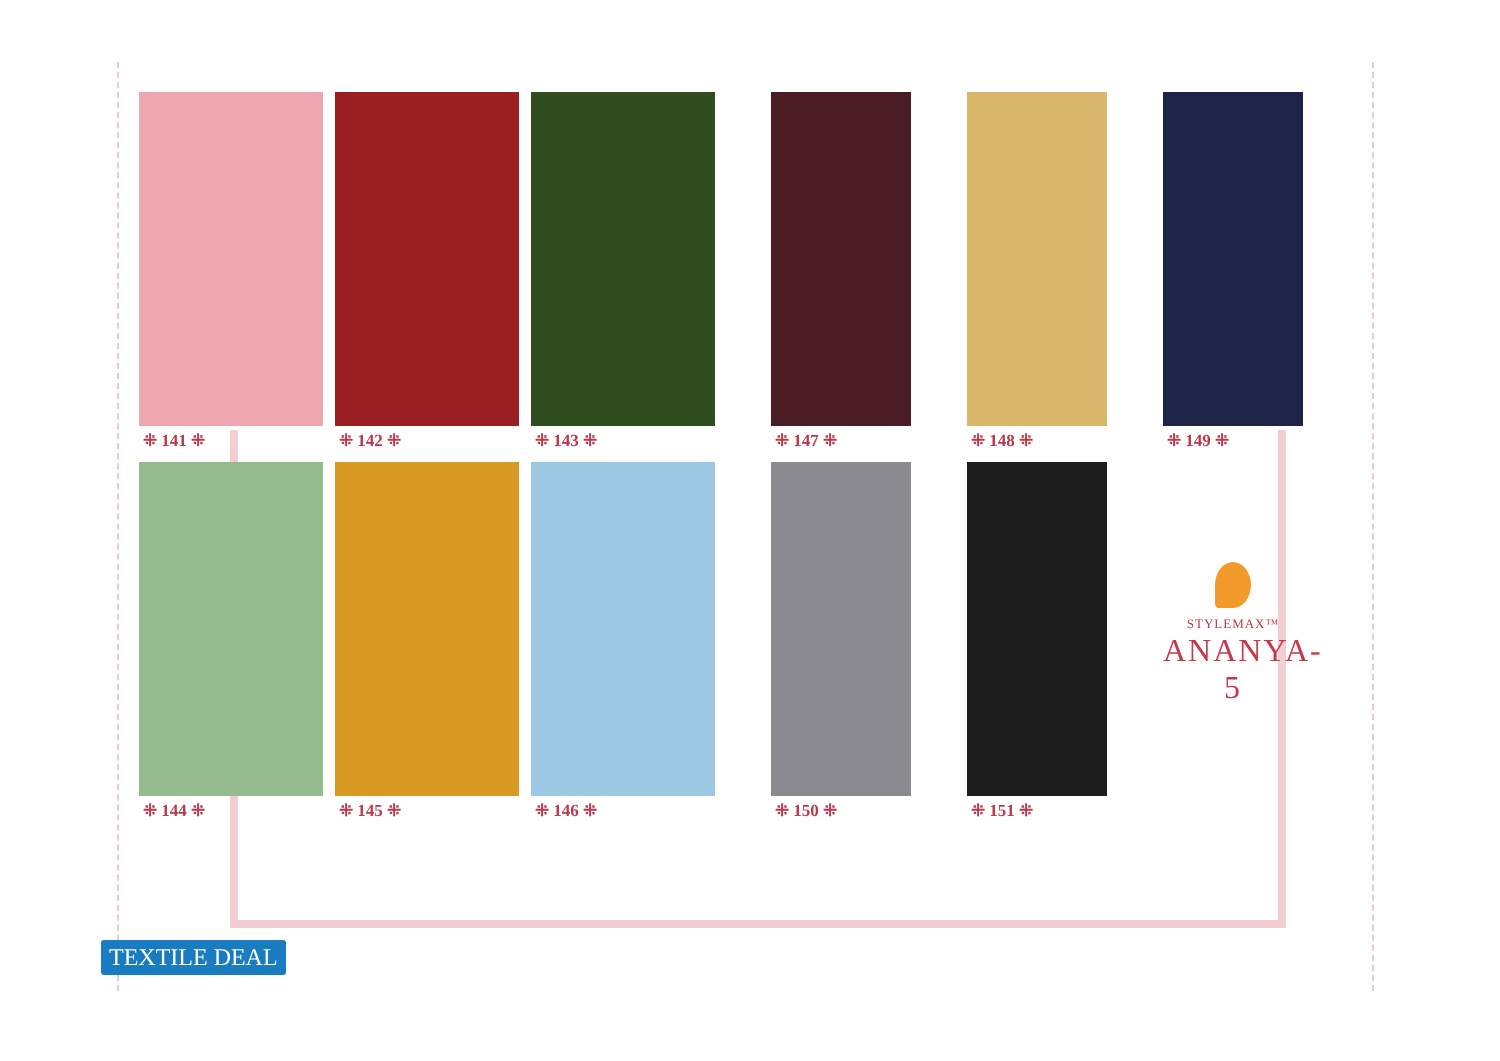⁜ 141 ⁜
⁜ 142 ⁜
⁜ 143 ⁜
⁜ 147 ⁜
⁜ 148 ⁜
⁜ 149 ⁜
⁜ 144 ⁜
⁜ 145 ⁜
⁜ 146 ⁜
⁜ 150 ⁜
⁜ 151 ⁜
STYLEMAX™
ANANYA-5
TEXTILE DEAL